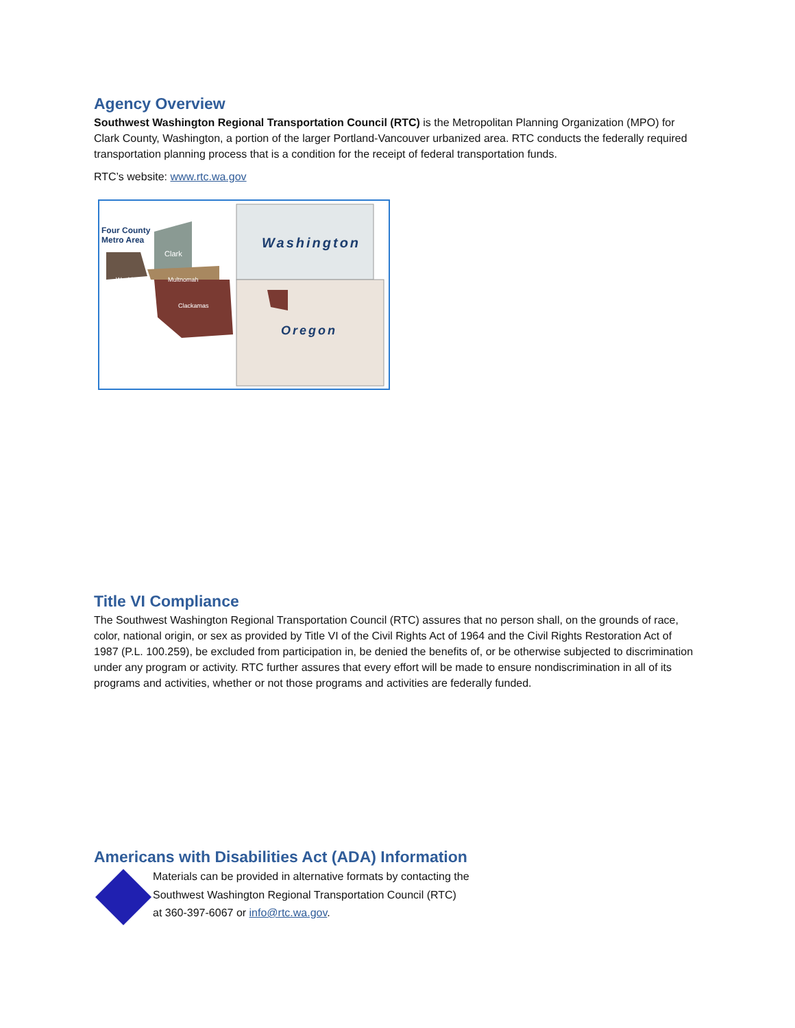Agency Overview
Southwest Washington Regional Transportation Council (RTC) is the Metropolitan Planning Organization (MPO) for Clark County, Washington, a portion of the larger Portland-Vancouver urbanized area. RTC conducts the federally required transportation planning process that is a condition for the receipt of federal transportation funds.
RTC’s website: www.rtc.wa.gov
Four County
Metro Area
Clark
Washington Multnomah
Clackamas
Washington
Oregon
Title VI Compliance
The Southwest Washington Regional Transportation Council (RTC) assures that no person shall, on the grounds of race, color, national origin, or sex as provided by Title VI of the Civil Rights Act of 1964 and the Civil Rights Restoration Act of 1987 (P.L. 100.259), be excluded from participation in, be denied the benefits of, or be otherwise subjected to discrimination under any program or activity. RTC further assures that every effort will be made to ensure nondiscrimination in all of its programs and activities, whether or not those programs and activities are federally funded.
Americans with Disabilities Act (ADA) Information
Materials can be provided in alternative formats by contacting the
Southwest Washington Regional Transportation Council (RTC)
at 360-397-6067 or info@rtc.wa.gov.